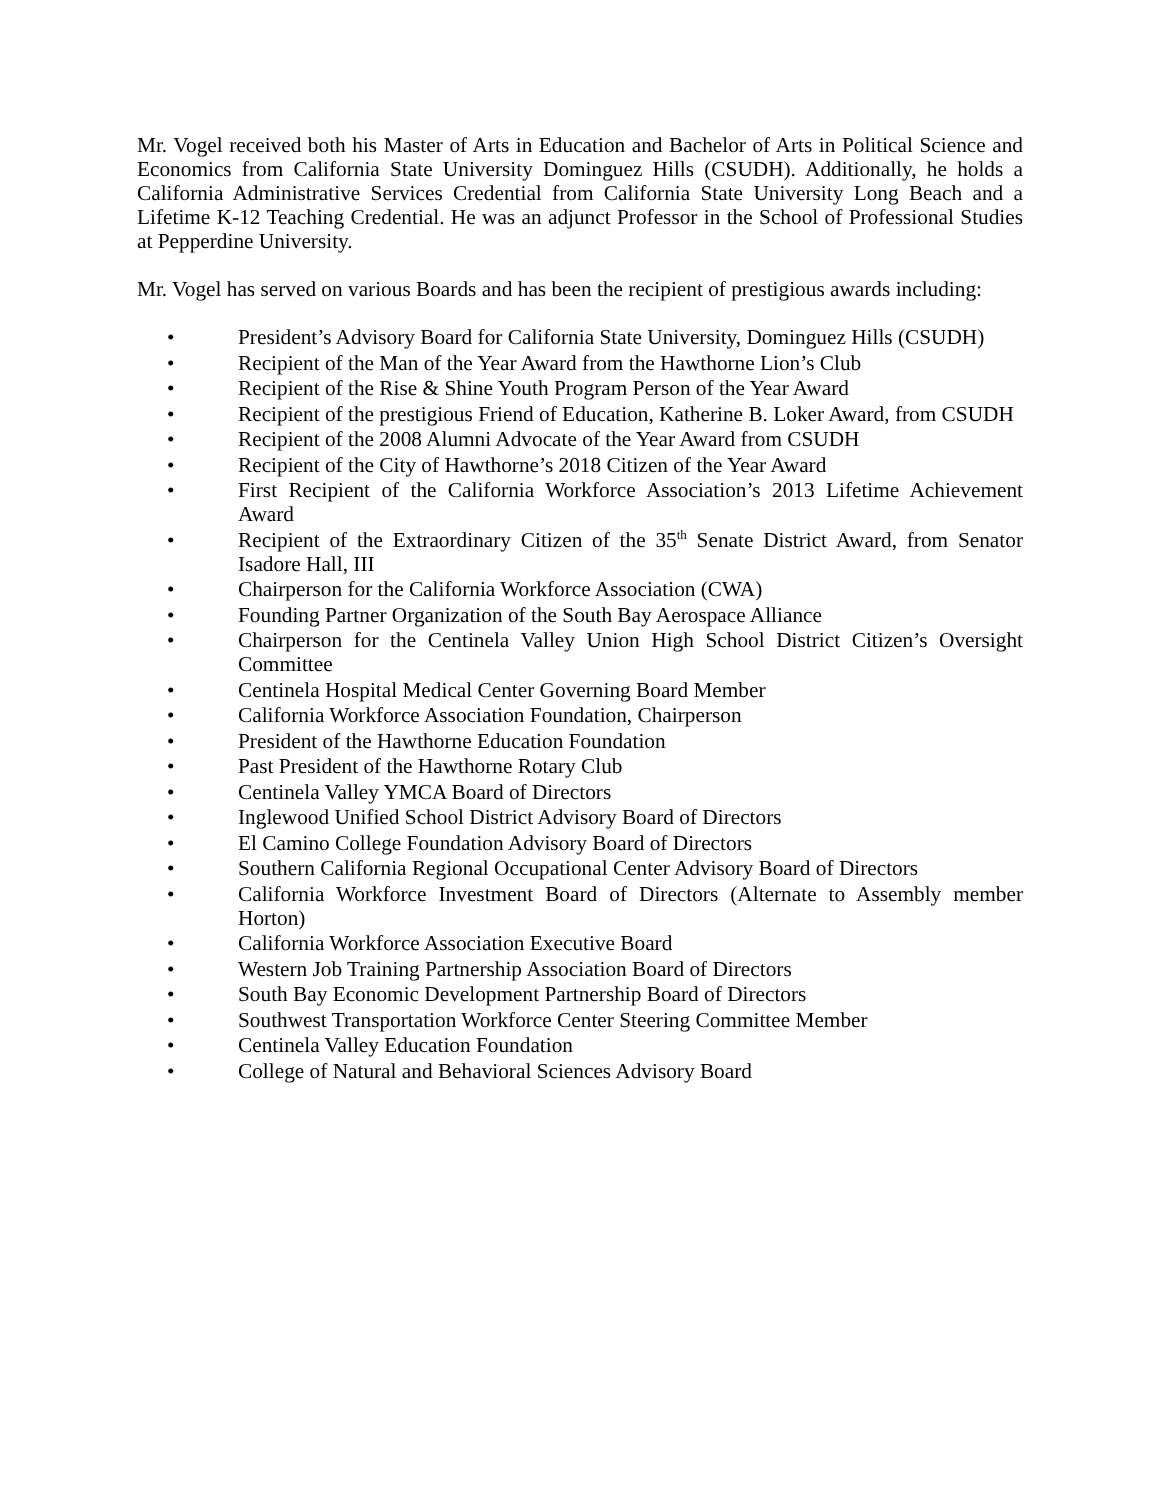Mr. Vogel received both his Master of Arts in Education and Bachelor of Arts in Political Science and Economics from California State University Dominguez Hills (CSUDH). Additionally, he holds a California Administrative Services Credential from California State University Long Beach and a Lifetime K-12 Teaching Credential. He was an adjunct Professor in the School of Professional Studies at Pepperdine University.
Mr. Vogel has served on various Boards and has been the recipient of prestigious awards including:
• President’s Advisory Board for California State University, Dominguez Hills (CSUDH)
• Recipient of the Man of the Year Award from the Hawthorne Lion’s Club
• Recipient of the Rise & Shine Youth Program Person of the Year Award
• Recipient of the prestigious Friend of Education, Katherine B. Loker Award, from CSUDH
• Recipient of the 2008 Alumni Advocate of the Year Award from CSUDH
• Recipient of the City of Hawthorne’s 2018 Citizen of the Year Award
• First Recipient of the California Workforce Association’s 2013 Lifetime Achievement Award
• Recipient of the Extraordinary Citizen of the 35<sup>th</sup> Senate District Award, from Senator Isadore Hall, III
• Chairperson for the California Workforce Association (CWA)
• Founding Partner Organization of the South Bay Aerospace Alliance
• Chairperson for the Centinela Valley Union High School District Citizen’s Oversight Committee
• Centinela Hospital Medical Center Governing Board Member
• California Workforce Association Foundation, Chairperson
• President of the Hawthorne Education Foundation
• Past President of the Hawthorne Rotary Club
• Centinela Valley YMCA Board of Directors
• Inglewood Unified School District Advisory Board of Directors
• El Camino College Foundation Advisory Board of Directors
• Southern California Regional Occupational Center Advisory Board of Directors
• California Workforce Investment Board of Directors (Alternate to Assembly member Horton)
• California Workforce Association Executive Board
• Western Job Training Partnership Association Board of Directors
• South Bay Economic Development Partnership Board of Directors
• Southwest Transportation Workforce Center Steering Committee Member
• Centinela Valley Education Foundation
• College of Natural and Behavioral Sciences Advisory Board